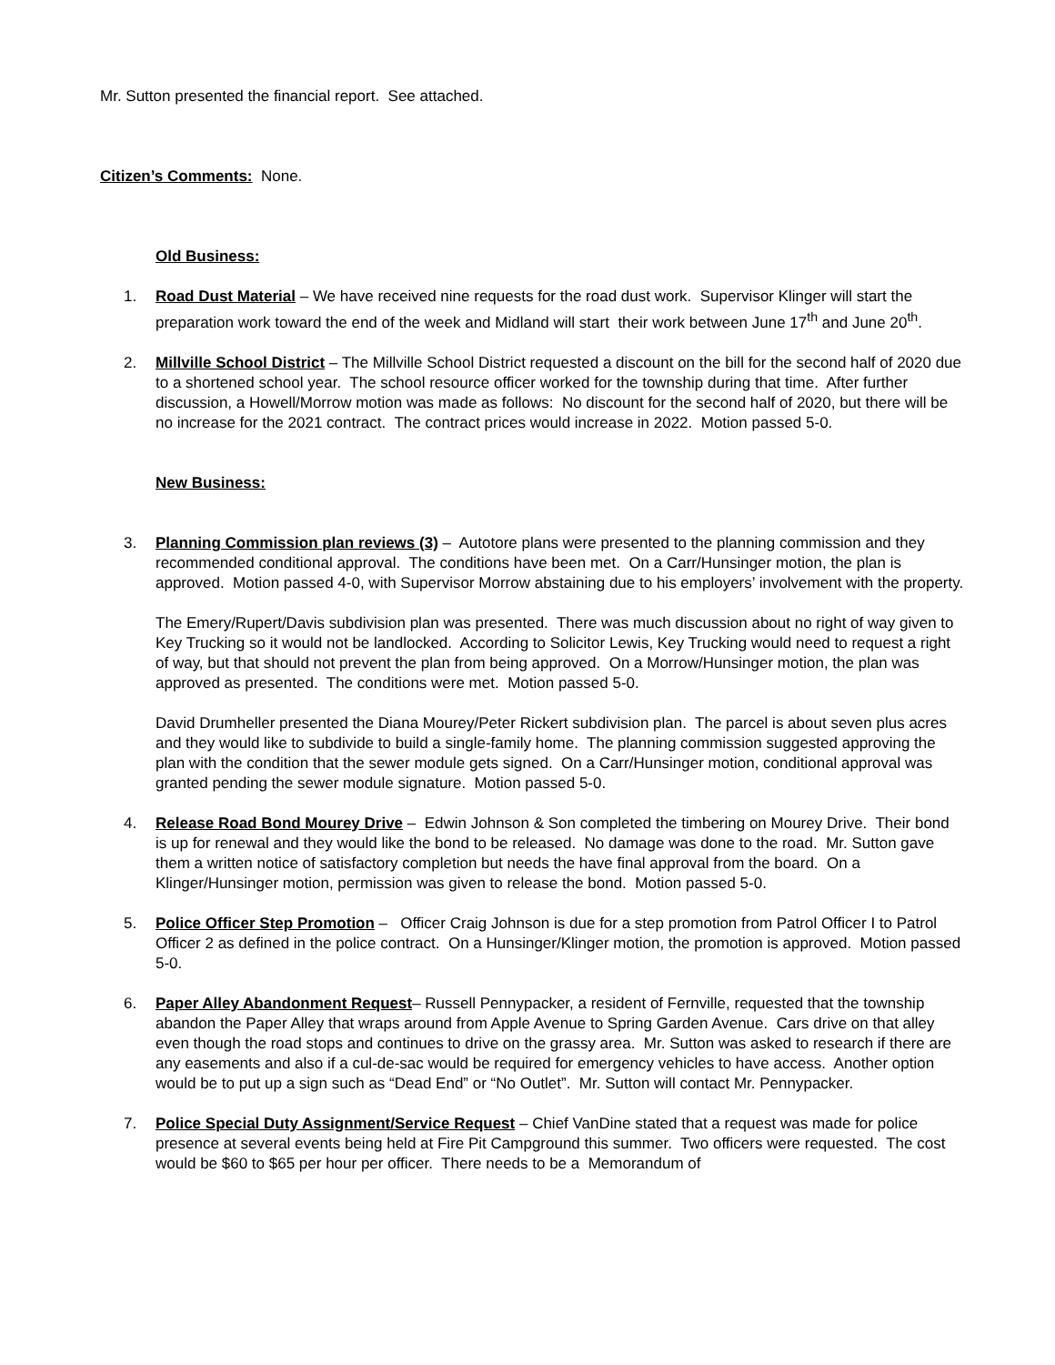Mr. Sutton presented the financial report. See attached.
Citizen’s Comments: None.
Old Business:
1. Road Dust Material – We have received nine requests for the road dust work. Supervisor Klinger will start the preparation work toward the end of the week and Midland will start their work between June 17<sup>th</sup> and June 20<sup>th</sup>.
2. Millville School District – The Millville School District requested a discount on the bill for the second half of 2020 due to a shortened school year. The school resource officer worked for the township during that time. After further discussion, a Howell/Morrow motion was made as follows: No discount for the second half of 2020, but there will be no increase for the 2021 contract. The contract prices would increase in 2022. Motion passed 5-0.
New Business:
3. Planning Commission plan reviews (3) – Autotore plans were presented to the planning commission and they recommended conditional approval. The conditions have been met. On a Carr/Hunsinger motion, the plan is approved. Motion passed 4-0, with Supervisor Morrow abstaining due to his employers’ involvement with the property.
The Emery/Rupert/Davis subdivision plan was presented. There was much discussion about no right of way given to Key Trucking so it would not be landlocked. According to Solicitor Lewis, Key Trucking would need to request a right of way, but that should not prevent the plan from being approved. On a Morrow/Hunsinger motion, the plan was approved as presented. The conditions were met. Motion passed 5-0.
David Drumheller presented the Diana Mourey/Peter Rickert subdivision plan. The parcel is about seven plus acres and they would like to subdivide to build a single-family home. The planning commission suggested approving the plan with the condition that the sewer module gets signed. On a Carr/Hunsinger motion, conditional approval was granted pending the sewer module signature. Motion passed 5-0.
4. Release Road Bond Mourey Drive – Edwin Johnson & Son completed the timbering on Mourey Drive. Their bond is up for renewal and they would like the bond to be released. No damage was done to the road. Mr. Sutton gave them a written notice of satisfactory completion but needs the have final approval from the board. On a Klinger/Hunsinger motion, permission was given to release the bond. Motion passed 5-0.
5. Police Officer Step Promotion – Officer Craig Johnson is due for a step promotion from Patrol Officer I to Patrol Officer 2 as defined in the police contract. On a Hunsinger/Klinger motion, the promotion is approved. Motion passed 5-0.
6. Paper Alley Abandonment Request– Russell Pennypacker, a resident of Fernville, requested that the township abandon the Paper Alley that wraps around from Apple Avenue to Spring Garden Avenue. Cars drive on that alley even though the road stops and continues to drive on the grassy area. Mr. Sutton was asked to research if there are any easements and also if a cul-de-sac would be required for emergency vehicles to have access. Another option would be to put up a sign such as “Dead End” or “No Outlet”. Mr. Sutton will contact Mr. Pennypacker.
7. Police Special Duty Assignment/Service Request – Chief VanDine stated that a request was made for police presence at several events being held at Fire Pit Campground this summer. Two officers were requested. The cost would be $60 to $65 per hour per officer. There needs to be a Memorandum of